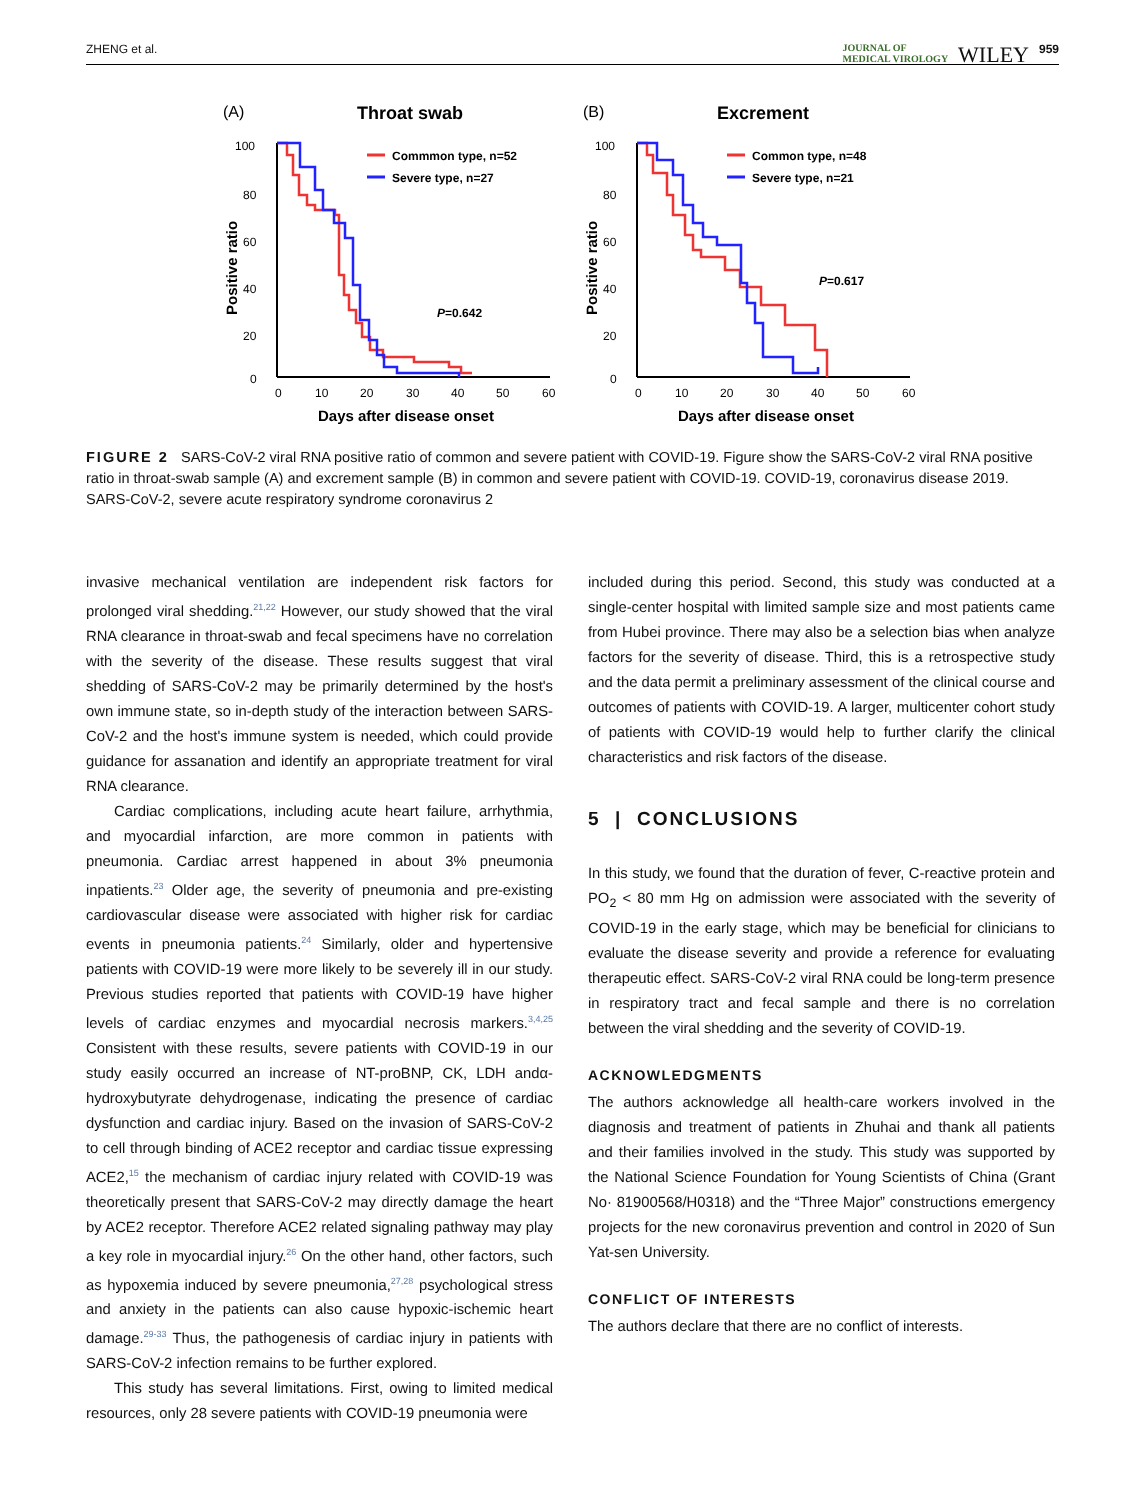ZHENG et al. JOURNAL OF
MEDICAL VIROLOGY WILEY 959
(A)
Throat swab
100
80
60
40
20
0
0
10
20
30
40
50
60
Days after disease onset
Positive ratio
Commmon type, n=52
Severe type, n=27
P=0.642
(B)
Excrement
100
80
60
40
20
0
0
10
20
30
40
50
60
Days after disease onset
Positive ratio
Common type, n=48
Severe type, n=21
P=0.617
FIGURE 2 SARS-CoV-2 viral RNA positive ratio of common and severe patient with COVID-19. Figure show the SARS-CoV-2 viral RNA positive ratio in throat-swab sample (A) and excrement sample (B) in common and severe patient with COVID-19. COVID-19, coronavirus disease 2019. SARS-CoV-2, severe acute respiratory syndrome coronavirus 2
invasive mechanical ventilation are independent risk factors for prolonged viral shedding.<sup>21,22</sup> However, our study showed that the viral RNA clearance in throat-swab and fecal specimens have no correlation with the severity of the disease. These results suggest that viral shedding of SARS-CoV-2 may be primarily determined by the host's own immune state, so in-depth study of the interaction between SARS-CoV-2 and the host's immune system is needed, which could provide guidance for assanation and identify an appropriate treatment for viral RNA clearance.
Cardiac complications, including acute heart failure, arrhythmia, and myocardial infarction, are more common in patients with pneumonia. Cardiac arrest happened in about 3% pneumonia inpatients.<sup>23</sup> Older age, the severity of pneumonia and pre-existing cardiovascular disease were associated with higher risk for cardiac events in pneumonia patients.<sup>24</sup> Similarly, older and hypertensive patients with COVID-19 were more likely to be severely ill in our study. Previous studies reported that patients with COVID-19 have higher levels of cardiac enzymes and myocardial necrosis markers.<sup>3,4,25</sup> Consistent with these results, severe patients with COVID-19 in our study easily occurred an increase of NT-proBNP, CK, LDH andα-hydroxybutyrate dehydrogenase, indicating the presence of cardiac dysfunction and cardiac injury. Based on the invasion of SARS-CoV-2 to cell through binding of ACE2 receptor and cardiac tissue expressing ACE2,<sup>15</sup> the mechanism of cardiac injury related with COVID-19 was theoretically present that SARS-CoV-2 may directly damage the heart by ACE2 receptor. Therefore ACE2 related signaling pathway may play a key role in myocardial injury.<sup>26</sup> On the other hand, other factors, such as hypoxemia induced by severe pneumonia,<sup>27,28</sup> psychological stress and anxiety in the patients can also cause hypoxic-ischemic heart damage.<sup>29-33</sup> Thus, the pathogenesis of cardiac injury in patients with SARS-CoV-2 infection remains to be further explored.
This study has several limitations. First, owing to limited medical resources, only 28 severe patients with COVID-19 pneumonia were
included during this period. Second, this study was conducted at a single-center hospital with limited sample size and most patients came from Hubei province. There may also be a selection bias when analyze factors for the severity of disease. Third, this is a retrospective study and the data permit a preliminary assessment of the clinical course and outcomes of patients with COVID-19. A larger, multicenter cohort study of patients with COVID-19 would help to further clarify the clinical characteristics and risk factors of the disease.
5 | CONCLUSIONS
In this study, we found that the duration of fever, C-reactive protein and PO<sub>2</sub> < 80 mm Hg on admission were associated with the severity of COVID-19 in the early stage, which may be beneficial for clinicians to evaluate the disease severity and provide a reference for evaluating therapeutic effect. SARS-CoV-2 viral RNA could be long-term presence in respiratory tract and fecal sample and there is no correlation between the viral shedding and the severity of COVID-19.
ACKNOWLEDGMENTS
The authors acknowledge all health-care workers involved in the diagnosis and treatment of patients in Zhuhai and thank all patients and their families involved in the study. This study was supported by the National Science Foundation for Young Scientists of China (Grant No· 81900568/H0318) and the “Three Major” constructions emergency projects for the new coronavirus prevention and control in 2020 of Sun Yat-sen University.
CONFLICT OF INTERESTS
The authors declare that there are no conflict of interests.